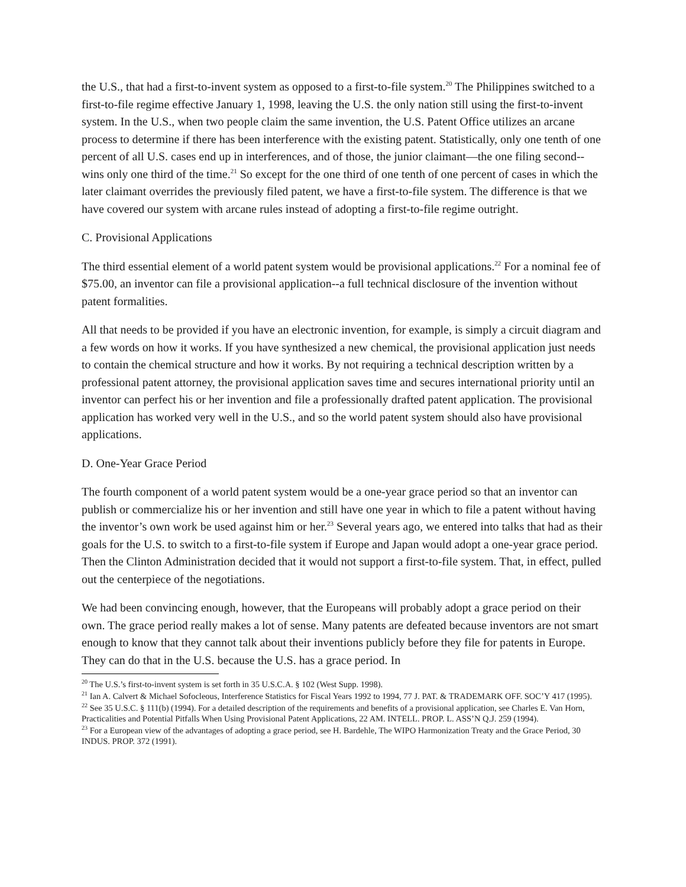the U.S., that had a first-to-invent system as opposed to a first-to-file system.<sup>20</sup> The Philippines switched to a first-to-file regime effective January 1, 1998, leaving the U.S. the only nation still using the first-to-invent system. In the U.S., when two people claim the same invention, the U.S. Patent Office utilizes an arcane process to determine if there has been interference with the existing patent. Statistically, only one tenth of one percent of all U.S. cases end up in interferences, and of those, the junior claimant—the one filing second--wins only one third of the time.<sup>21</sup> So except for the one third of one tenth of one percent of cases in which the later claimant overrides the previously filed patent, we have a first-to-file system. The difference is that we have covered our system with arcane rules instead of adopting a first-to-file regime outright.
C. Provisional Applications
The third essential element of a world patent system would be provisional applications.<sup>22</sup> For a nominal fee of $75.00, an inventor can file a provisional application--a full technical disclosure of the invention without patent formalities.
All that needs to be provided if you have an electronic invention, for example, is simply a circuit diagram and a few words on how it works. If you have synthesized a new chemical, the provisional application just needs to contain the chemical structure and how it works. By not requiring a technical description written by a professional patent attorney, the provisional application saves time and secures international priority until an inventor can perfect his or her invention and file a professionally drafted patent application. The provisional application has worked very well in the U.S., and so the world patent system should also have provisional applications.
D. One-Year Grace Period
The fourth component of a world patent system would be a one-year grace period so that an inventor can publish or commercialize his or her invention and still have one year in which to file a patent without having the inventor’s own work be used against him or her.<sup>23</sup> Several years ago, we entered into talks that had as their goals for the U.S. to switch to a first-to-file system if Europe and Japan would adopt a one-year grace period. Then the Clinton Administration decided that it would not support a first-to-file system. That, in effect, pulled out the centerpiece of the negotiations.
We had been convincing enough, however, that the Europeans will probably adopt a grace period on their own. The grace period really makes a lot of sense. Many patents are defeated because inventors are not smart enough to know that they cannot talk about their inventions publicly before they file for patents in Europe. They can do that in the U.S. because the U.S. has a grace period. In
<sup>20</sup> The U.S.’s first-to-invent system is set forth in 35 U.S.C.A. § 102 (West Supp. 1998).
<sup>21</sup> Ian A. Calvert & Michael Sofocleous, Interference Statistics for Fiscal Years 1992 to 1994, 77 J. PAT. & TRADEMARK OFF. SOC’Y 417 (1995).
<sup>22</sup> See 35 U.S.C. § 111(b) (1994). For a detailed description of the requirements and benefits of a provisional application, see Charles E. Van Horn, Practicalities and Potential Pitfalls When Using Provisional Patent Applications, 22 AM. INTELL. PROP. L. ASS’N Q.J. 259 (1994).
<sup>23</sup> For a European view of the advantages of adopting a grace period, see H. Bardehle, The WIPO Harmonization Treaty and the Grace Period, 30 INDUS. PROP. 372 (1991).